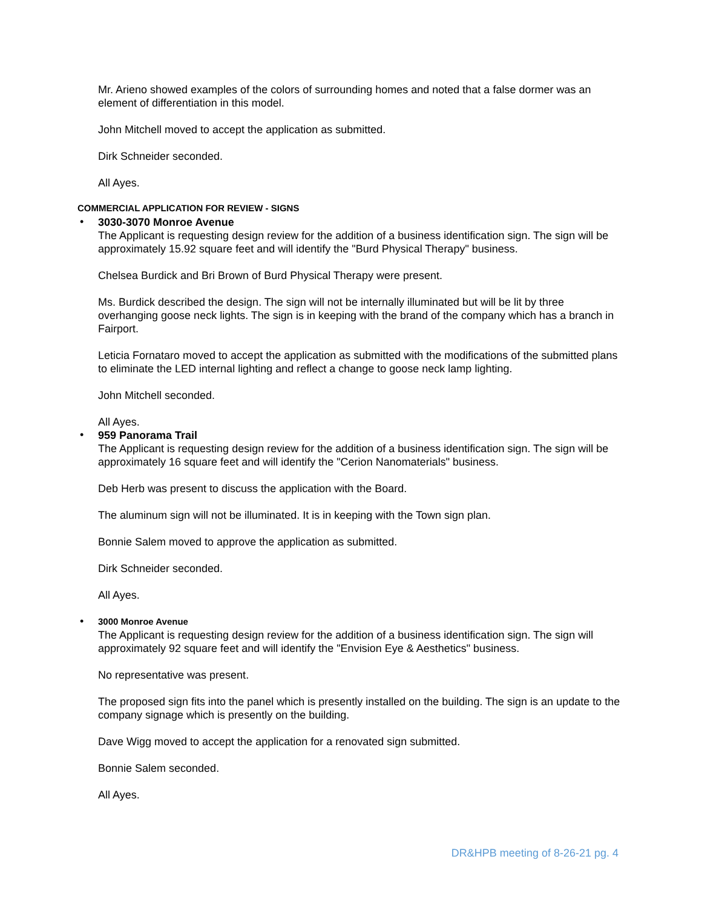Mr. Arieno showed examples of the colors of surrounding homes and noted that a false dormer was an element of differentiation in this model.
John Mitchell moved to accept the application as submitted.
Dirk Schneider seconded.
All Ayes.
COMMERCIAL APPLICATION FOR REVIEW - SIGNS
•
3030-3070 Monroe Avenue
The Applicant is requesting design review for the addition of a business identification sign. The sign will be approximately 15.92 square feet and will identify the "Burd Physical Therapy" business.
Chelsea Burdick and Bri Brown of Burd Physical Therapy were present.
Ms. Burdick described the design. The sign will not be internally illuminated but will be lit by three overhanging goose neck lights. The sign is in keeping with the brand of the company which has a branch in Fairport.
Leticia Fornataro moved to accept the application as submitted with the modifications of the submitted plans to eliminate the LED internal lighting and reflect a change to goose neck lamp lighting.
John Mitchell seconded.
All Ayes.
•
959 Panorama Trail
The Applicant is requesting design review for the addition of a business identification sign. The sign will be approximately 16 square feet and will identify the "Cerion Nanomaterials" business.
Deb Herb was present to discuss the application with the Board.
The aluminum sign will not be illuminated. It is in keeping with the Town sign plan.
Bonnie Salem moved to approve the application as submitted.
Dirk Schneider seconded.
All Ayes.
•
3000 Monroe Avenue
The Applicant is requesting design review for the addition of a business identification sign. The sign will approximately 92 square feet and will identify the "Envision Eye & Aesthetics" business.
No representative was present.
The proposed sign fits into the panel which is presently installed on the building. The sign is an update to the company signage which is presently on the building.
Dave Wigg moved to accept the application for a renovated sign submitted.
Bonnie Salem seconded.
All Ayes.
DR&HPB meeting of 8-26-21 pg. 4